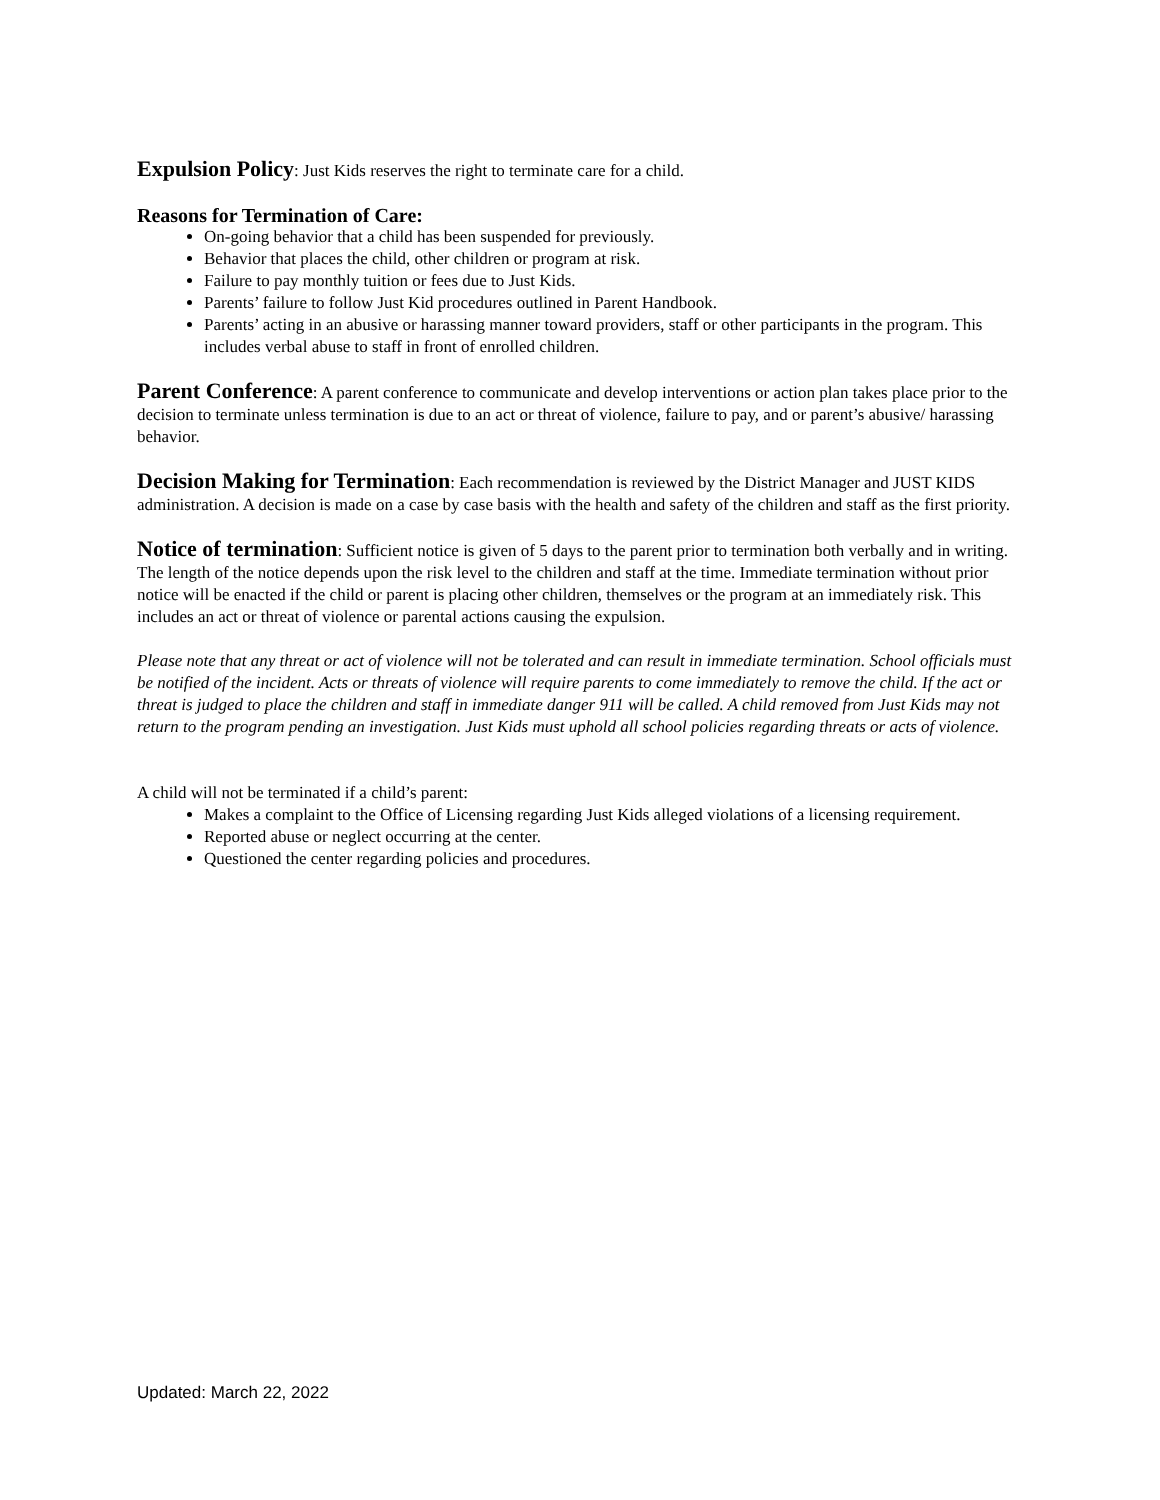Expulsion Policy: Just Kids reserves the right to terminate care for a child.
Reasons for Termination of Care:
On-going behavior that a child has been suspended for previously.
Behavior that places the child, other children or program at risk.
Failure to pay monthly tuition or fees due to Just Kids.
Parents’ failure to follow Just Kid procedures outlined in Parent Handbook.
Parents’ acting in an abusive or harassing manner toward providers, staff or other participants in the program. This includes verbal abuse to staff in front of enrolled children.
Parent Conference: A parent conference to communicate and develop interventions or action plan takes place prior to the decision to terminate unless termination is due to an act or threat of violence, failure to pay, and or parent’s abusive/ harassing behavior.
Decision Making for Termination: Each recommendation is reviewed by the District Manager and JUST KIDS administration. A decision is made on a case by case basis with the health and safety of the children and staff as the first priority.
Notice of termination: Sufficient notice is given of 5 days to the parent prior to termination both verbally and in writing. The length of the notice depends upon the risk level to the children and staff at the time. Immediate termination without prior notice will be enacted if the child or parent is placing other children, themselves or the program at an immediately risk. This includes an act or threat of violence or parental actions causing the expulsion.
Please note that any threat or act of violence will not be tolerated and can result in immediate termination. School officials must be notified of the incident. Acts or threats of violence will require parents to come immediately to remove the child. If the act or threat is judged to place the children and staff in immediate danger 911 will be called. A child removed from Just Kids may not return to the program pending an investigation. Just Kids must uphold all school policies regarding threats or acts of violence.
A child will not be terminated if a child’s parent:
Makes a complaint to the Office of Licensing regarding Just Kids alleged violations of a licensing requirement.
Reported abuse or neglect occurring at the center.
Questioned the center regarding policies and procedures.
Updated: March 22, 2022